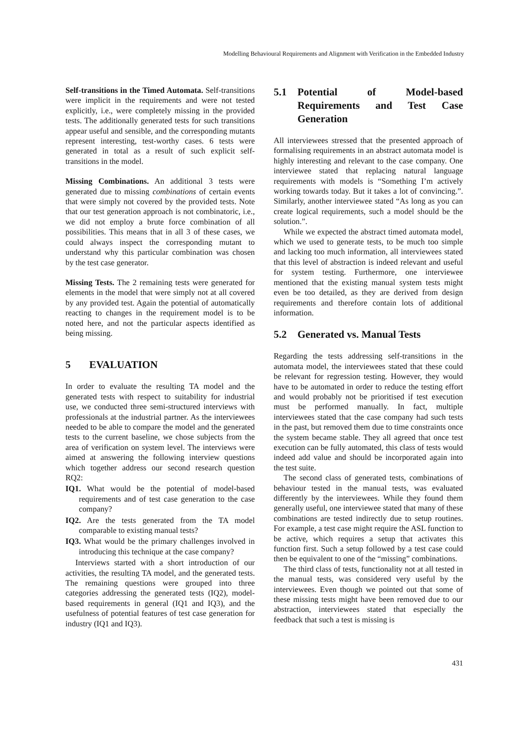Modelling Behavioural Requirements and Alignment with Verification in the Embedded Industry
Self-transitions in the Timed Automata. Self-transitions were implicit in the requirements and were not tested explicitly, i.e., were completely missing in the provided tests. The additionally generated tests for such transitions appear useful and sensible, and the corresponding mutants represent interesting, test-worthy cases. 6 tests were generated in total as a result of such explicit self-transitions in the model.
Missing Combinations. An additional 3 tests were generated due to missing combinations of certain events that were simply not covered by the provided tests. Note that our test generation approach is not combinatoric, i.e., we did not employ a brute force combination of all possibilities. This means that in all 3 of these cases, we could always inspect the corresponding mutant to understand why this particular combination was chosen by the test case generator.
Missing Tests. The 2 remaining tests were generated for elements in the model that were simply not at all covered by any provided test. Again the potential of automatically reacting to changes in the requirement model is to be noted here, and not the particular aspects identified as being missing.
5 EVALUATION
In order to evaluate the resulting TA model and the generated tests with respect to suitability for industrial use, we conducted three semi-structured interviews with professionals at the industrial partner. As the interviewees needed to be able to compare the model and the generated tests to the current baseline, we chose subjects from the area of verification on system level. The interviews were aimed at answering the following interview questions which together address our second research question RQ2:
IQ1. What would be the potential of model-based requirements and of test case generation to the case company?
IQ2. Are the tests generated from the TA model comparable to existing manual tests?
IQ3. What would be the primary challenges involved in introducing this technique at the case company?
Interviews started with a short introduction of our activities, the resulting TA model, and the generated tests. The remaining questions were grouped into three categories addressing the generated tests (IQ2), model-based requirements in general (IQ1 and IQ3), and the usefulness of potential features of test case generation for industry (IQ1 and IQ3).
5.1 Potential of Model-based Requirements and Test Case Generation
All interviewees stressed that the presented approach of formalising requirements in an abstract automata model is highly interesting and relevant to the case company. One interviewee stated that replacing natural language requirements with models is “Something I’m actively working towards today. But it takes a lot of convincing.”. Similarly, another interviewee stated “As long as you can create logical requirements, such a model should be the solution.”.
While we expected the abstract timed automata model, which we used to generate tests, to be much too simple and lacking too much information, all interviewees stated that this level of abstraction is indeed relevant and useful for system testing. Furthermore, one interviewee mentioned that the existing manual system tests might even be too detailed, as they are derived from design requirements and therefore contain lots of additional information.
5.2 Generated vs. Manual Tests
Regarding the tests addressing self-transitions in the automata model, the interviewees stated that these could be relevant for regression testing. However, they would have to be automated in order to reduce the testing effort and would probably not be prioritised if test execution must be performed manually. In fact, multiple interviewees stated that the case company had such tests in the past, but removed them due to time constraints once the system became stable. They all agreed that once test execution can be fully automated, this class of tests would indeed add value and should be incorporated again into the test suite.
The second class of generated tests, combinations of behaviour tested in the manual tests, was evaluated differently by the interviewees. While they found them generally useful, one interviewee stated that many of these combinations are tested indirectly due to setup routines. For example, a test case might require the ASL function to be active, which requires a setup that activates this function first. Such a setup followed by a test case could then be equivalent to one of the “missing” combinations.
The third class of tests, functionality not at all tested in the manual tests, was considered very useful by the interviewees. Even though we pointed out that some of these missing tests might have been removed due to our abstraction, interviewees stated that especially the feedback that such a test is missing is
431